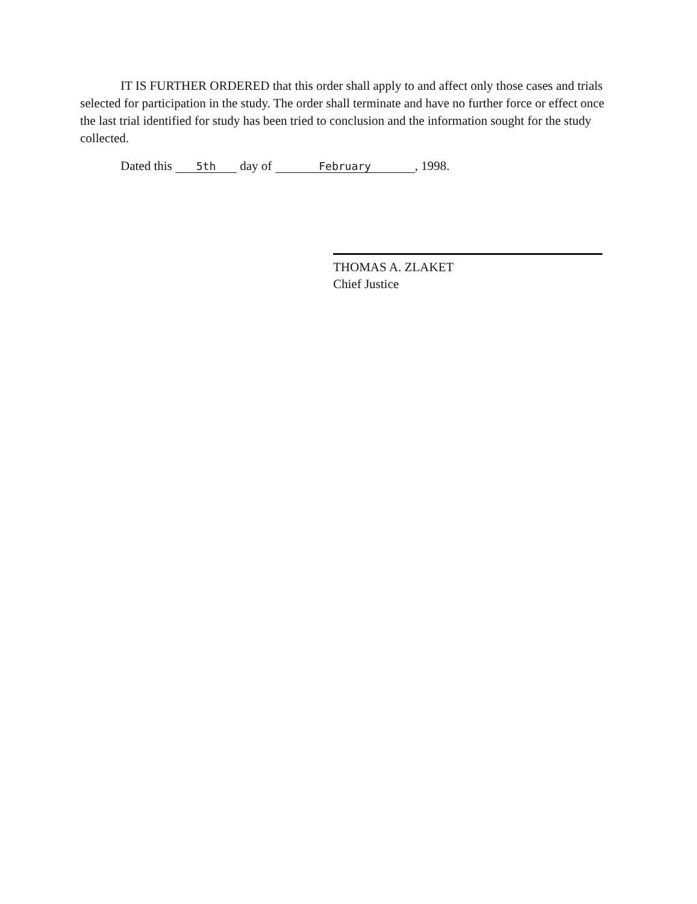IT IS FURTHER ORDERED that this order shall apply to and affect only those cases and trials selected for participation in the study. The order shall terminate and have no further force or effect once the last trial identified for study has been tried to conclusion and the information sought for the study collected.
Dated this 5th day of February, 1998.
THOMAS A. ZLAKET
Chief Justice